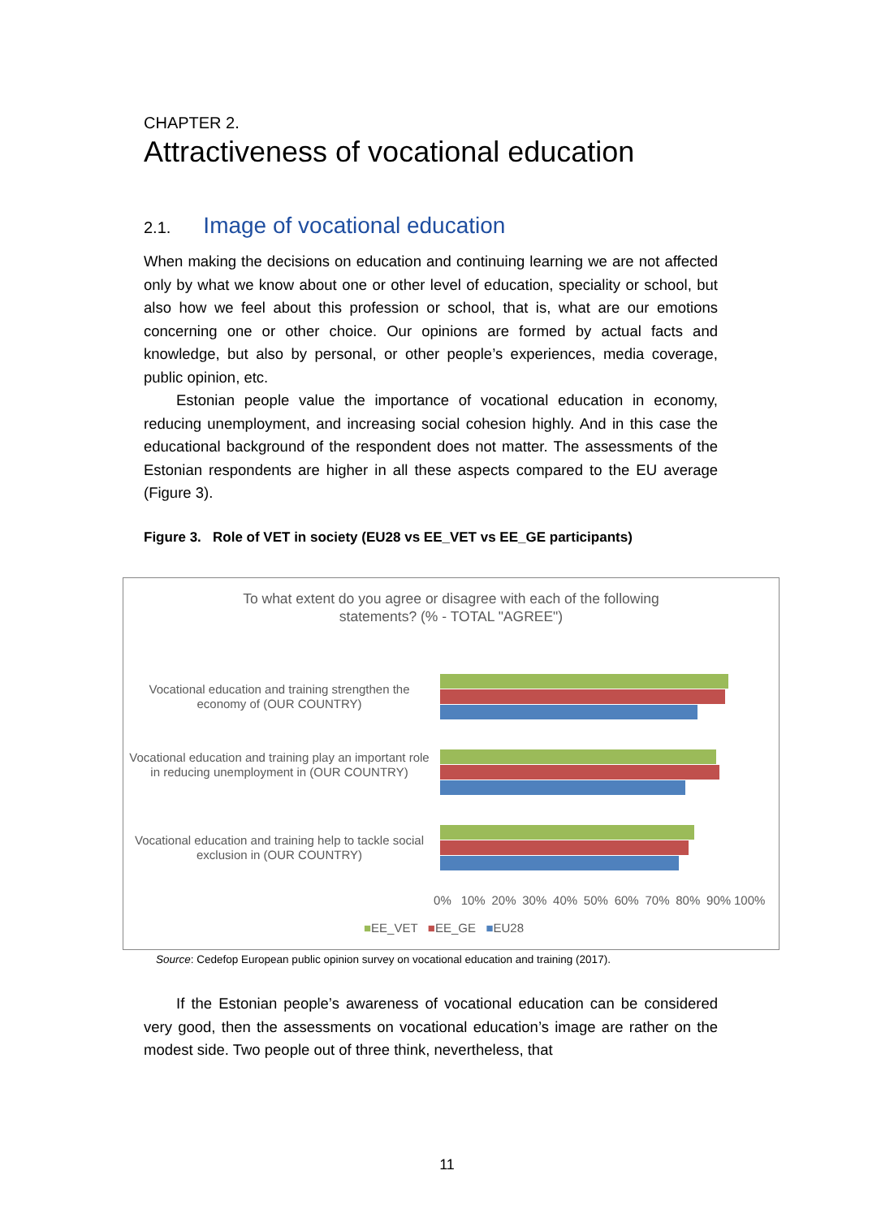CHAPTER 2.
Attractiveness of vocational education
2.1. Image of vocational education
When making the decisions on education and continuing learning we are not affected only by what we know about one or other level of education, speciality or school, but also how we feel about this profession or school, that is, what are our emotions concerning one or other choice. Our opinions are formed by actual facts and knowledge, but also by personal, or other people’s experiences, media coverage, public opinion, etc.
Estonian people value the importance of vocational education in economy, reducing unemployment, and increasing social cohesion highly. And in this case the educational background of the respondent does not matter. The assessments of the Estonian respondents are higher in all these aspects compared to the EU average (Figure 3).
Figure 3. Role of VET in society (EU28 vs EE_VET vs EE_GE participants)
To what extent do you agree or disagree with each of the following
statements? (% - TOTAL "AGREE")
Vocational education and training strengthen the economy of (OUR COUNTRY)
Vocational education and training play an important role in reducing unemployment in (OUR COUNTRY)
Vocational education and training help to tackle social exclusion in (OUR COUNTRY)
0% 10% 20% 30% 40% 50% 60% 70% 80% 90% 100%
■EE_VET ■EE_GE ■EU28
Source: Cedefop European public opinion survey on vocational education and training (2017).
If the Estonian people’s awareness of vocational education can be considered very good, then the assessments on vocational education’s image are rather on the modest side. Two people out of three think, nevertheless, that
11